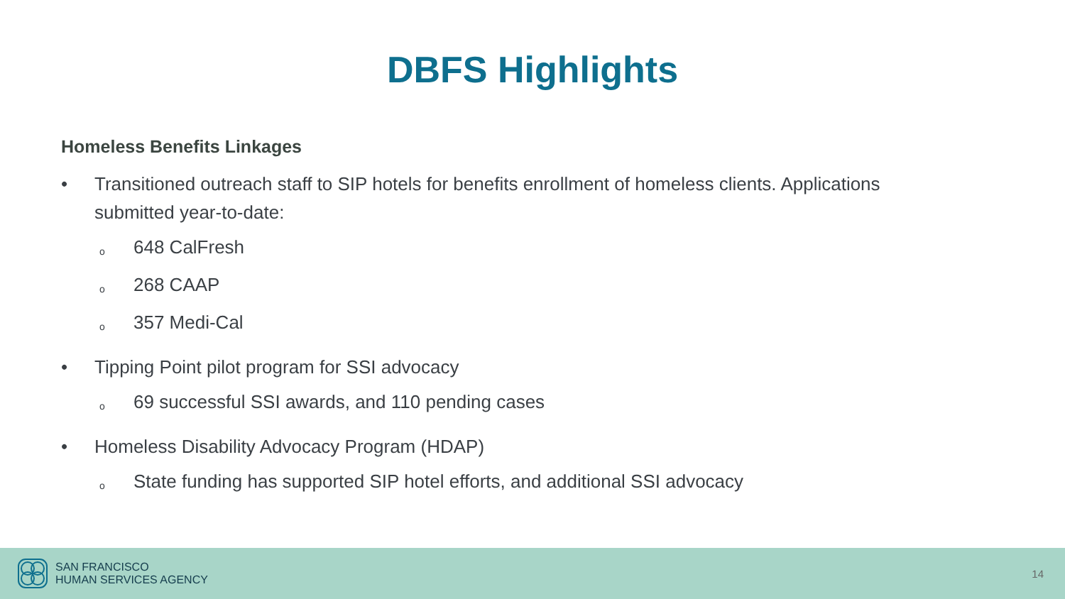DBFS Highlights
Homeless Benefits Linkages
• Transitioned outreach staff to SIP hotels for benefits enrollment of homeless clients. Applications
submitted year-to-date:
o 648 CalFresh
o 268 CAAP
o 357 Medi-Cal
• Tipping Point pilot program for SSI advocacy
o 69 successful SSI awards, and 110 pending cases
• Homeless Disability Advocacy Program (HDAP)
o State funding has supported SIP hotel efforts, and additional SSI advocacy
SAN FRANCISCO
HUMAN SERVICES AGENCY
14